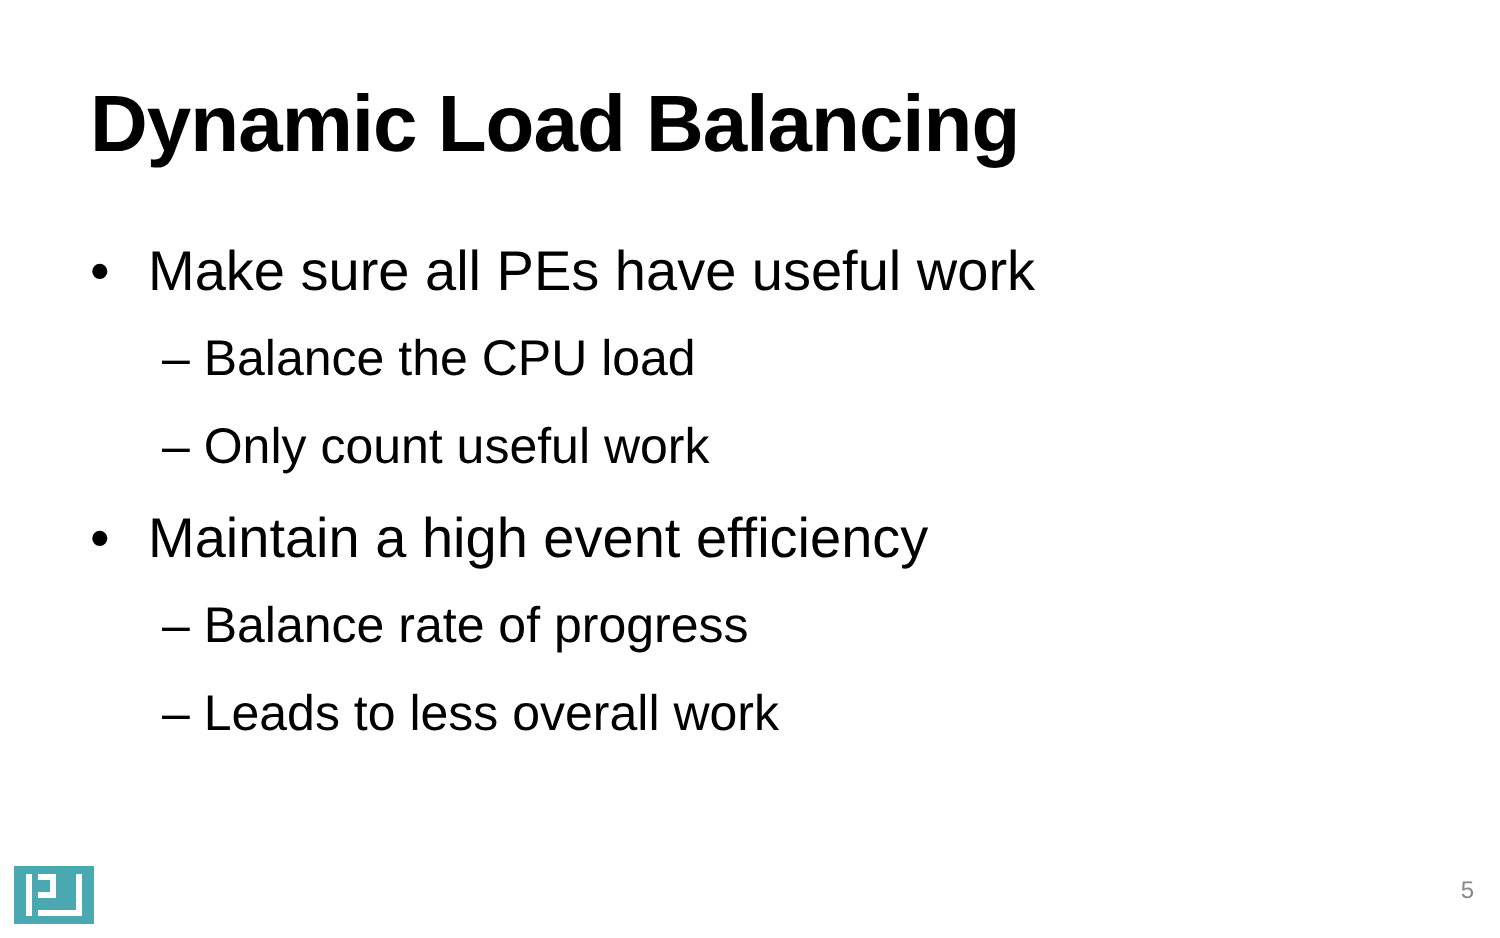Dynamic Load Balancing
• Make sure all PEs have useful work
– Balance the CPU load
– Only count useful work
• Maintain a high event efficiency
– Balance rate of progress
– Leads to less overall work
5